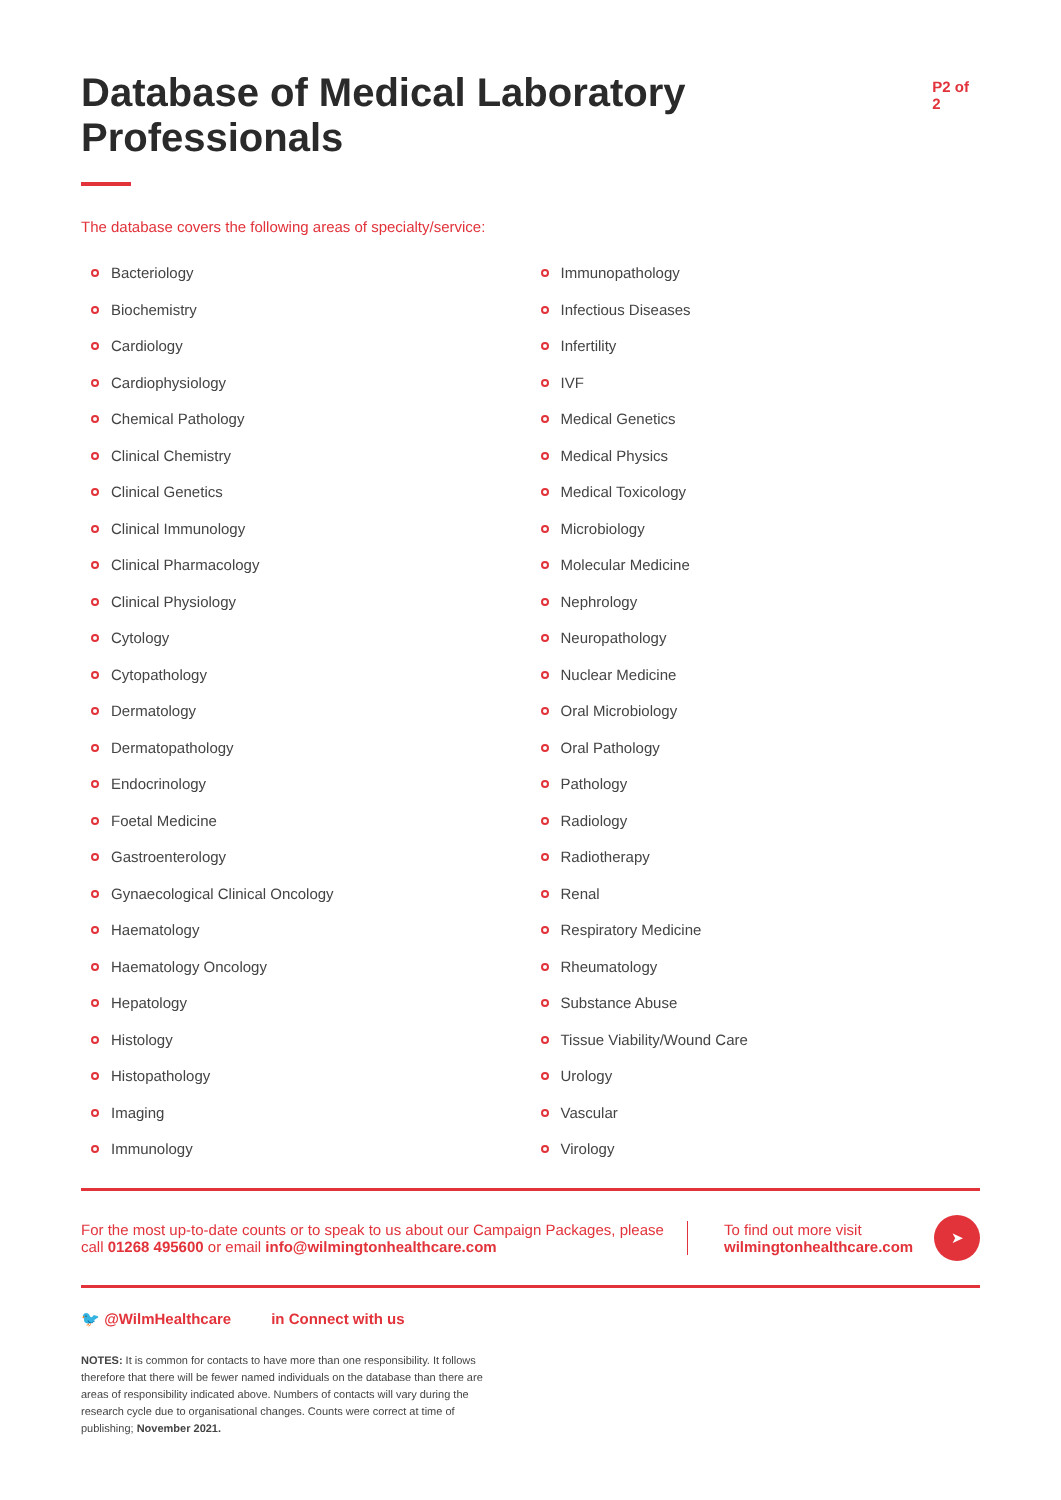Database of Medical Laboratory Professionals
P2 of 2
The database covers the following areas of specialty/service:
Bacteriology
Biochemistry
Cardiology
Cardiophysiology
Chemical Pathology
Clinical Chemistry
Clinical Genetics
Clinical Immunology
Clinical Pharmacology
Clinical Physiology
Cytology
Cytopathology
Dermatology
Dermatopathology
Endocrinology
Foetal Medicine
Gastroenterology
Gynaecological Clinical Oncology
Haematology
Haematology Oncology
Hepatology
Histology
Histopathology
Imaging
Immunology
Immunopathology
Infectious Diseases
Infertility
IVF
Medical Genetics
Medical Physics
Medical Toxicology
Microbiology
Molecular Medicine
Nephrology
Neuropathology
Nuclear Medicine
Oral Microbiology
Oral Pathology
Pathology
Radiology
Radiotherapy
Renal
Respiratory Medicine
Rheumatology
Substance Abuse
Tissue Viability/Wound Care
Urology
Vascular
Virology
For the most up-to-date counts or to speak to us about our Campaign Packages, please call 01268 495600 or email info@wilmingtonhealthcare.com
To find out more visit wilmingtonhealthcare.com
➤
🐦 @WilmHealthcare in Connect with us
NOTES: It is common for contacts to have more than one responsibility. It follows therefore that there will be fewer named individuals on the database than there are areas of responsibility indicated above. Numbers of contacts will vary during the research cycle due to organisational changes. Counts were correct at time of publishing; November 2021.